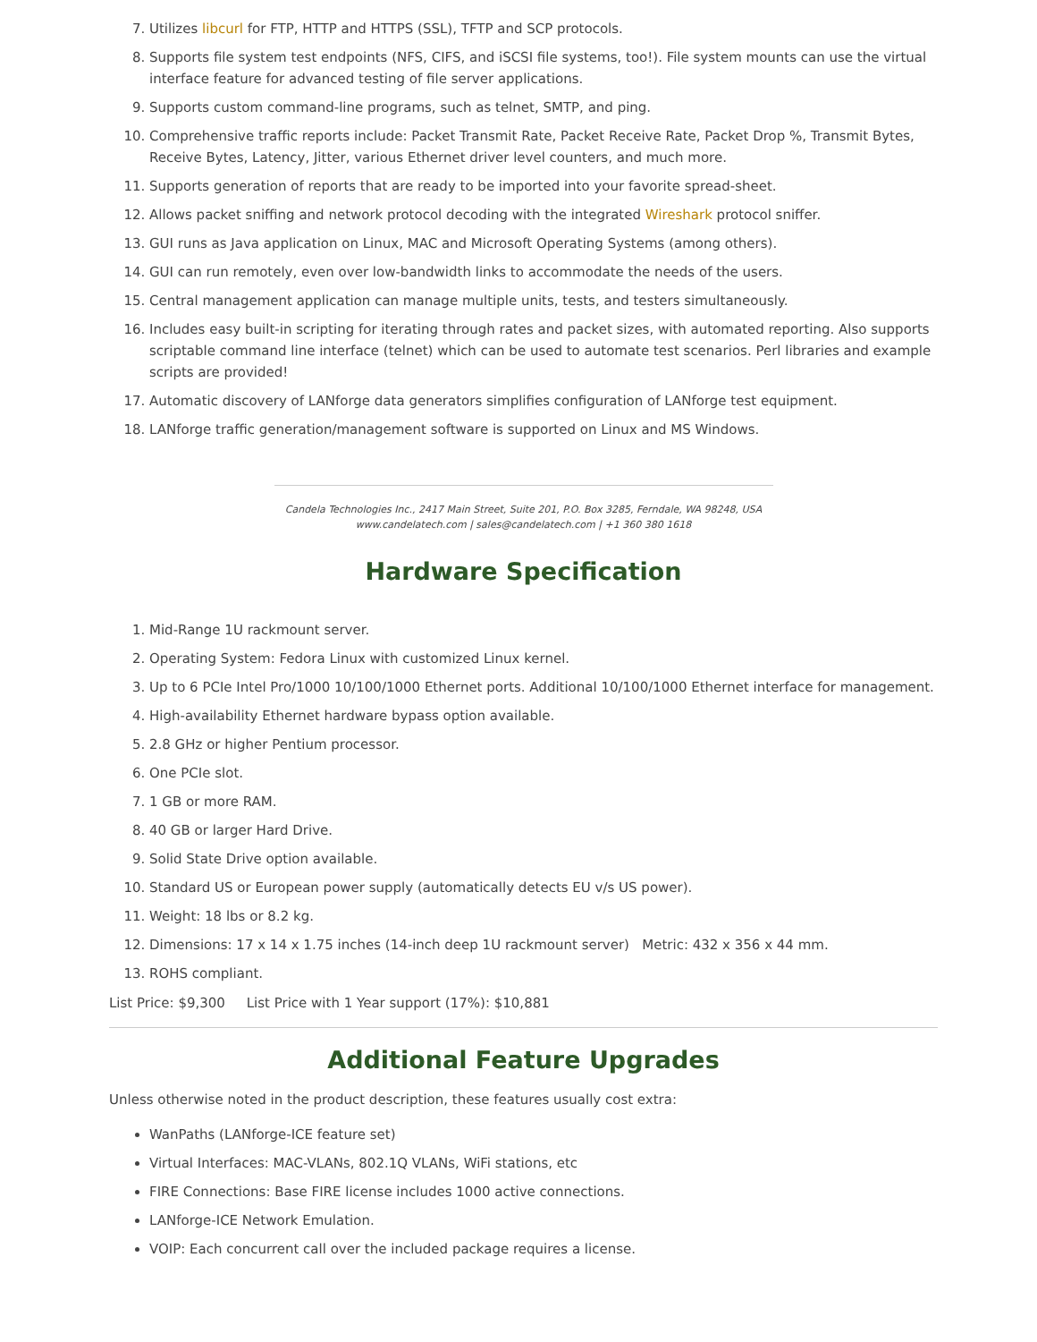7. Utilizes libcurl for FTP, HTTP and HTTPS (SSL), TFTP and SCP protocols.
8. Supports file system test endpoints (NFS, CIFS, and iSCSI file systems, too!). File system mounts can use the virtual interface feature for advanced testing of file server applications.
9. Supports custom command-line programs, such as telnet, SMTP, and ping.
10. Comprehensive traffic reports include: Packet Transmit Rate, Packet Receive Rate, Packet Drop %, Transmit Bytes, Receive Bytes, Latency, Jitter, various Ethernet driver level counters, and much more.
11. Supports generation of reports that are ready to be imported into your favorite spread-sheet.
12. Allows packet sniffing and network protocol decoding with the integrated Wireshark protocol sniffer.
13. GUI runs as Java application on Linux, MAC and Microsoft Operating Systems (among others).
14. GUI can run remotely, even over low-bandwidth links to accommodate the needs of the users.
15. Central management application can manage multiple units, tests, and testers simultaneously.
16. Includes easy built-in scripting for iterating through rates and packet sizes, with automated reporting. Also supports scriptable command line interface (telnet) which can be used to automate test scenarios. Perl libraries and example scripts are provided!
17. Automatic discovery of LANforge data generators simplifies configuration of LANforge test equipment.
18. LANforge traffic generation/management software is supported on Linux and MS Windows.
Candela Technologies Inc., 2417 Main Street, Suite 201, P.O. Box 3285, Ferndale, WA 98248, USA
www.candelatech.com | sales@candelatech.com | +1 360 380 1618
Hardware Specification
1. Mid-Range 1U rackmount server.
2. Operating System: Fedora Linux with customized Linux kernel.
3. Up to 6 PCIe Intel Pro/1000 10/100/1000 Ethernet ports. Additional 10/100/1000 Ethernet interface for management.
4. High-availability Ethernet hardware bypass option available.
5. 2.8 GHz or higher Pentium processor.
6. One PCIe slot.
7. 1 GB or more RAM.
8. 40 GB or larger Hard Drive.
9. Solid State Drive option available.
10. Standard US or European power supply (automatically detects EU v/s US power).
11. Weight: 18 lbs or 8.2 kg.
12. Dimensions: 17 x 14 x 1.75 inches (14-inch deep 1U rackmount server) Metric: 432 x 356 x 44 mm.
13. ROHS compliant.
List Price: $9,300 List Price with 1 Year support (17%): $10,881
Additional Feature Upgrades
Unless otherwise noted in the product description, these features usually cost extra:
WanPaths (LANforge-ICE feature set)
Virtual Interfaces: MAC-VLANs, 802.1Q VLANs, WiFi stations, etc
FIRE Connections: Base FIRE license includes 1000 active connections.
LANforge-ICE Network Emulation.
VOIP: Each concurrent call over the included package requires a license.